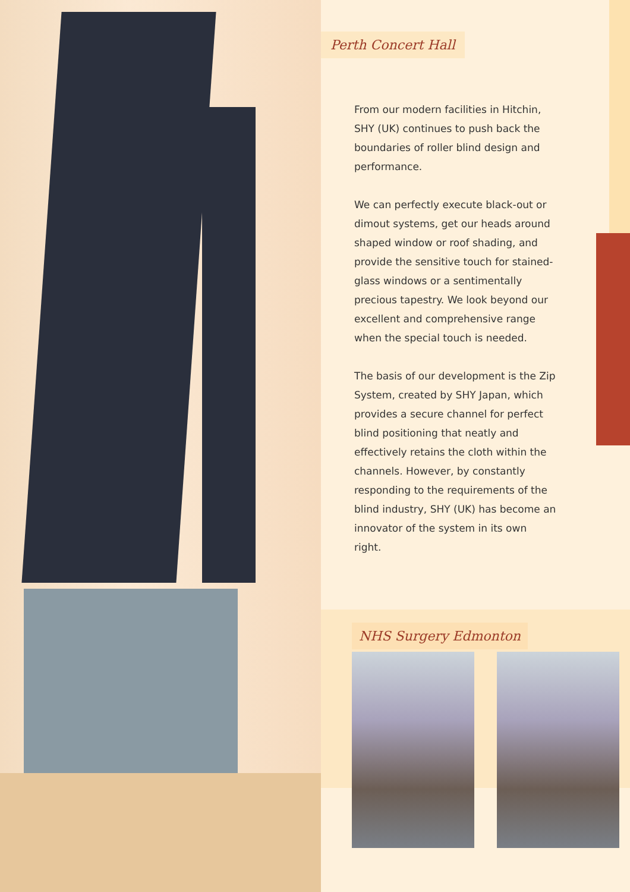NHS Surgery Edmonton
Perth Concert Hall
From our modern facilities in Hitchin, SHY (UK) continues to push back the boundaries of roller blind design and performance.
We can perfectly execute black-out or dimout systems, get our heads around shaped window or roof shading, and provide the sensitive touch for stained-glass windows or a sentimentally precious tapestry. We look beyond our excellent and comprehensive range when the special touch is needed.
The basis of our development is the Zip System, created by SHY Japan, which provides a secure channel for perfect blind positioning that neatly and effectively retains the cloth within the channels. However, by constantly responding to the requirements of the blind industry, SHY (UK) has become an innovator of the system in its own right.